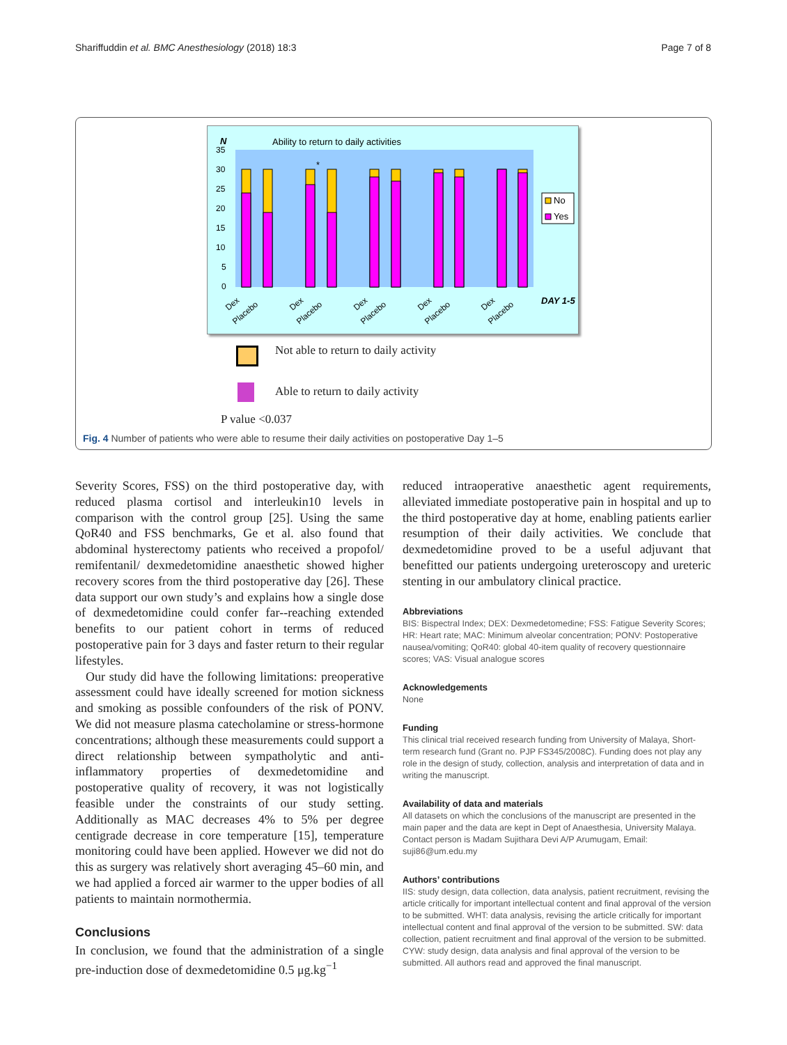Shariffuddin et al. BMC Anesthesiology (2018) 18:3 Page 7 of 8
N
Ability to return to daily activities
35
30
25
20
15
10
5
0
*
No
Yes
DAY 1-5
Dex
Placebo
Dex
Placebo
Dex
Placebo
Dex
Placebo
Dex
Placebo
Not able to return to daily activity
Able to return to daily activity
P value <0.037
Fig. 4 Number of patients who were able to resume their daily activities on postoperative Day 1–5
Severity Scores, FSS) on the third postoperative day, with reduced plasma cortisol and interleukin10 levels in comparison with the control group [25]. Using the same QoR40 and FSS benchmarks, Ge et al. also found that abdominal hysterectomy patients who received a propofol/ remifentanil/ dexmedetomidine anaesthetic showed higher recovery scores from the third postoperative day [26]. These data support our own study’s and explains how a single dose of dexmedetomidine could confer far--reaching extended benefits to our patient cohort in terms of reduced postoperative pain for 3 days and faster return to their regular lifestyles.
Our study did have the following limitations: preoperative assessment could have ideally screened for motion sickness and smoking as possible confounders of the risk of PONV. We did not measure plasma catecholamine or stress-hormone concentrations; although these measurements could support a direct relationship between sympatholytic and anti-inflammatory properties of dexmedetomidine and postoperative quality of recovery, it was not logistically feasible under the constraints of our study setting. Additionally as MAC decreases 4% to 5% per degree centigrade decrease in core temperature [15], temperature monitoring could have been applied. However we did not do this as surgery was relatively short averaging 45–60 min, and we had applied a forced air warmer to the upper bodies of all patients to maintain normothermia.
Conclusions
In conclusion, we found that the administration of a single pre-induction dose of dexmedetomidine 0.5 μg.kg<sup>−1</sup>
reduced intraoperative anaesthetic agent requirements, alleviated immediate postoperative pain in hospital and up to the third postoperative day at home, enabling patients earlier resumption of their daily activities. We conclude that dexmedetomidine proved to be a useful adjuvant that benefitted our patients undergoing ureteroscopy and ureteric stenting in our ambulatory clinical practice.
Abbreviations
BIS: Bispectral Index; DEX: Dexmedetomedine; FSS: Fatigue Severity Scores; HR: Heart rate; MAC: Minimum alveolar concentration; PONV: Postoperative nausea/vomiting; QoR40: global 40-item quality of recovery questionnaire scores; VAS: Visual analogue scores
Acknowledgements
None
Funding
This clinical trial received research funding from University of Malaya, Short-term research fund (Grant no. PJP FS345/2008C). Funding does not play any role in the design of study, collection, analysis and interpretation of data and in writing the manuscript.
Availability of data and materials
All datasets on which the conclusions of the manuscript are presented in the main paper and the data are kept in Dept of Anaesthesia, University Malaya. Contact person is Madam Sujithara Devi A/P Arumugam, Email: suji86@um.edu.my
Authors’ contributions
IIS: study design, data collection, data analysis, patient recruitment, revising the article critically for important intellectual content and final approval of the version to be submitted. WHT: data analysis, revising the article critically for important intellectual content and final approval of the version to be submitted. SW: data collection, patient recruitment and final approval of the version to be submitted. CYW: study design, data analysis and final approval of the version to be submitted. All authors read and approved the final manuscript.